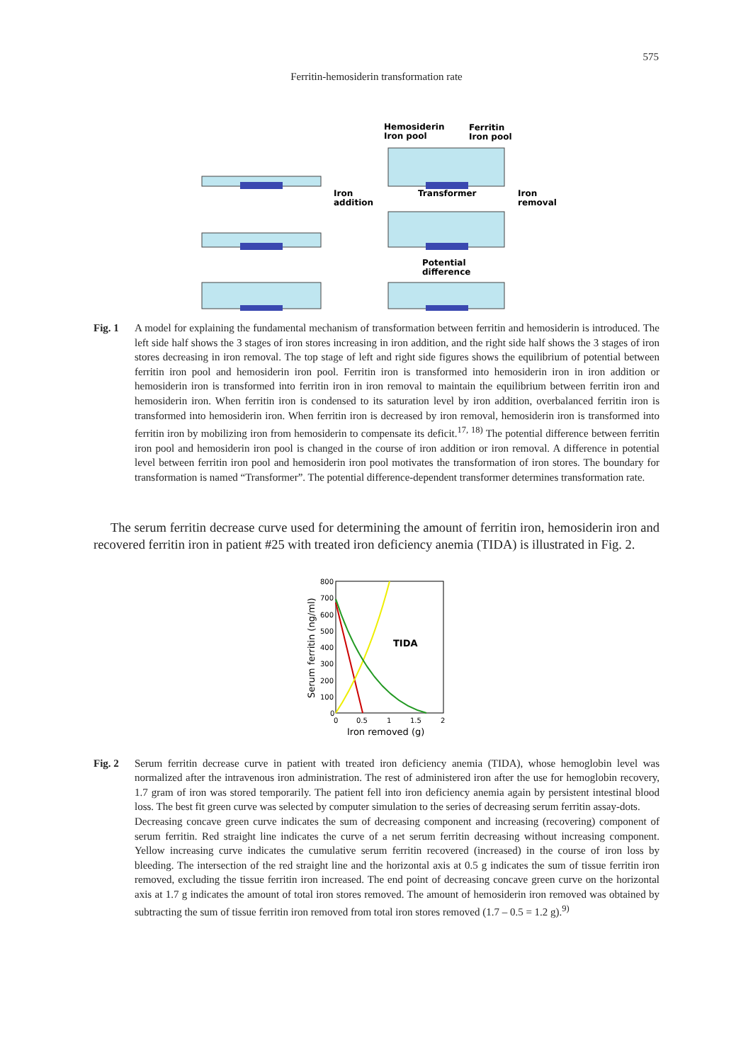575
Ferritin-hemosiderin transformation rate
Hemosiderin
Iron pool
Ferritin
Iron pool
Iron
addition
Transformer
Iron
removal
Potential
difference
Fig. 1 A model for explaining the fundamental mechanism of transformation between ferritin and hemosiderin is introduced. The left side half shows the 3 stages of iron stores increasing in iron addition, and the right side half shows the 3 stages of iron stores decreasing in iron removal. The top stage of left and right side figures shows the equilibrium of potential between ferritin iron pool and hemosiderin iron pool. Ferritin iron is transformed into hemosiderin iron in iron addition or hemosiderin iron is transformed into ferritin iron in iron removal to maintain the equilibrium between ferritin iron and hemosiderin iron. When ferritin iron is condensed to its saturation level by iron addition, overbalanced ferritin iron is transformed into hemosiderin iron. When ferritin iron is decreased by iron removal, hemosiderin iron is transformed into ferritin iron by mobilizing iron from hemosiderin to compensate its deficit.<sup>17, 18)</sup> The potential difference between ferritin iron pool and hemosiderin iron pool is changed in the course of iron addition or iron removal. A difference in potential level between ferritin iron pool and hemosiderin iron pool motivates the transformation of iron stores. The boundary for transformation is named “Transformer”. The potential difference-dependent transformer determines transformation rate.
The serum ferritin decrease curve used for determining the amount of ferritin iron, hemosiderin iron and recovered ferritin iron in patient #25 with treated iron deficiency anemia (TIDA) is illustrated in Fig. 2.
800
700
600
500
400
300
200
100
0
0
0.5
1
1.5
2
Iron removed (g)
Serum ferritin (ng/ml)
TIDA
Fig. 2 Serum ferritin decrease curve in patient with treated iron deficiency anemia (TIDA), whose hemoglobin level was normalized after the intravenous iron administration. The rest of administered iron after the use for hemoglobin recovery, 1.7 gram of iron was stored temporarily. The patient fell into iron deficiency anemia again by persistent intestinal blood loss. The best fit green curve was selected by computer simulation to the series of decreasing serum ferritin assay-dots.
Decreasing concave green curve indicates the sum of decreasing component and increasing (recovering) component of serum ferritin. Red straight line indicates the curve of a net serum ferritin decreasing without increasing component. Yellow increasing curve indicates the cumulative serum ferritin recovered (increased) in the course of iron loss by bleeding. The intersection of the red straight line and the horizontal axis at 0.5 g indicates the sum of tissue ferritin iron removed, excluding the tissue ferritin iron increased. The end point of decreasing concave green curve on the horizontal axis at 1.7 g indicates the amount of total iron stores removed. The amount of hemosiderin iron removed was obtained by subtracting the sum of tissue ferritin iron removed from total iron stores removed (1.7 – 0.5 = 1.2 g).<sup>9)</sup>